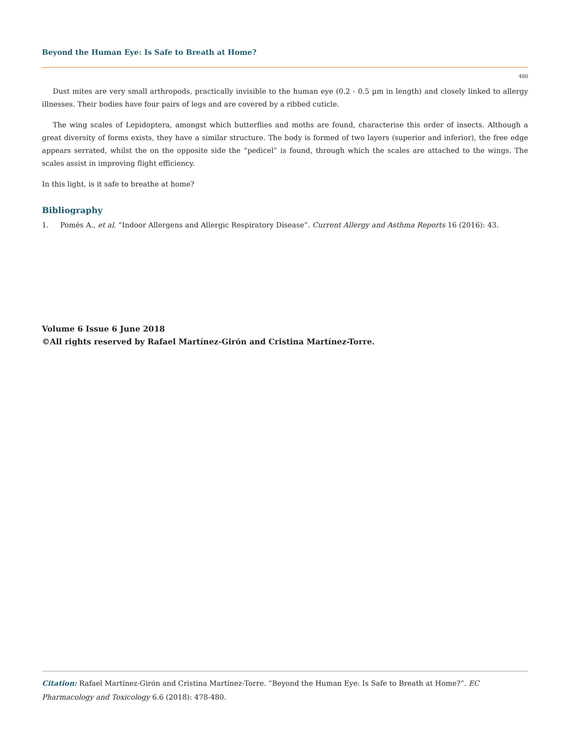Beyond the Human Eye: Is Safe to Breath at Home?
480
Dust mites are very small arthropods, practically invisible to the human eye (0.2 - 0.5 µm in length) and closely linked to allergy illnesses. Their bodies have four pairs of legs and are covered by a ribbed cuticle.
The wing scales of Lepidoptera, amongst which butterflies and moths are found, characterise this order of insects. Although a great diversity of forms exists, they have a similar structure. The body is formed of two layers (superior and inferior), the free edge appears serrated, whilst the on the opposite side the “pedicel” is found, through which the scales are attached to the wings. The scales assist in improving flight efficiency.
In this light, is it safe to breathe at home?
Bibliography
1. Pomés A., et al. “Indoor Allergens and Allergic Respiratory Disease”. Current Allergy and Asthma Reports 16 (2016): 43.
Volume 6 Issue 6 June 2018
©All rights reserved by Rafael Martínez-Girón and Cristina Martínez-Torre.
Citation: Rafael Martínez-Girón and Cristina Martínez-Torre. “Beyond the Human Eye: Is Safe to Breath at Home?”. EC Pharmacology and Toxicology 6.6 (2018): 478-480.